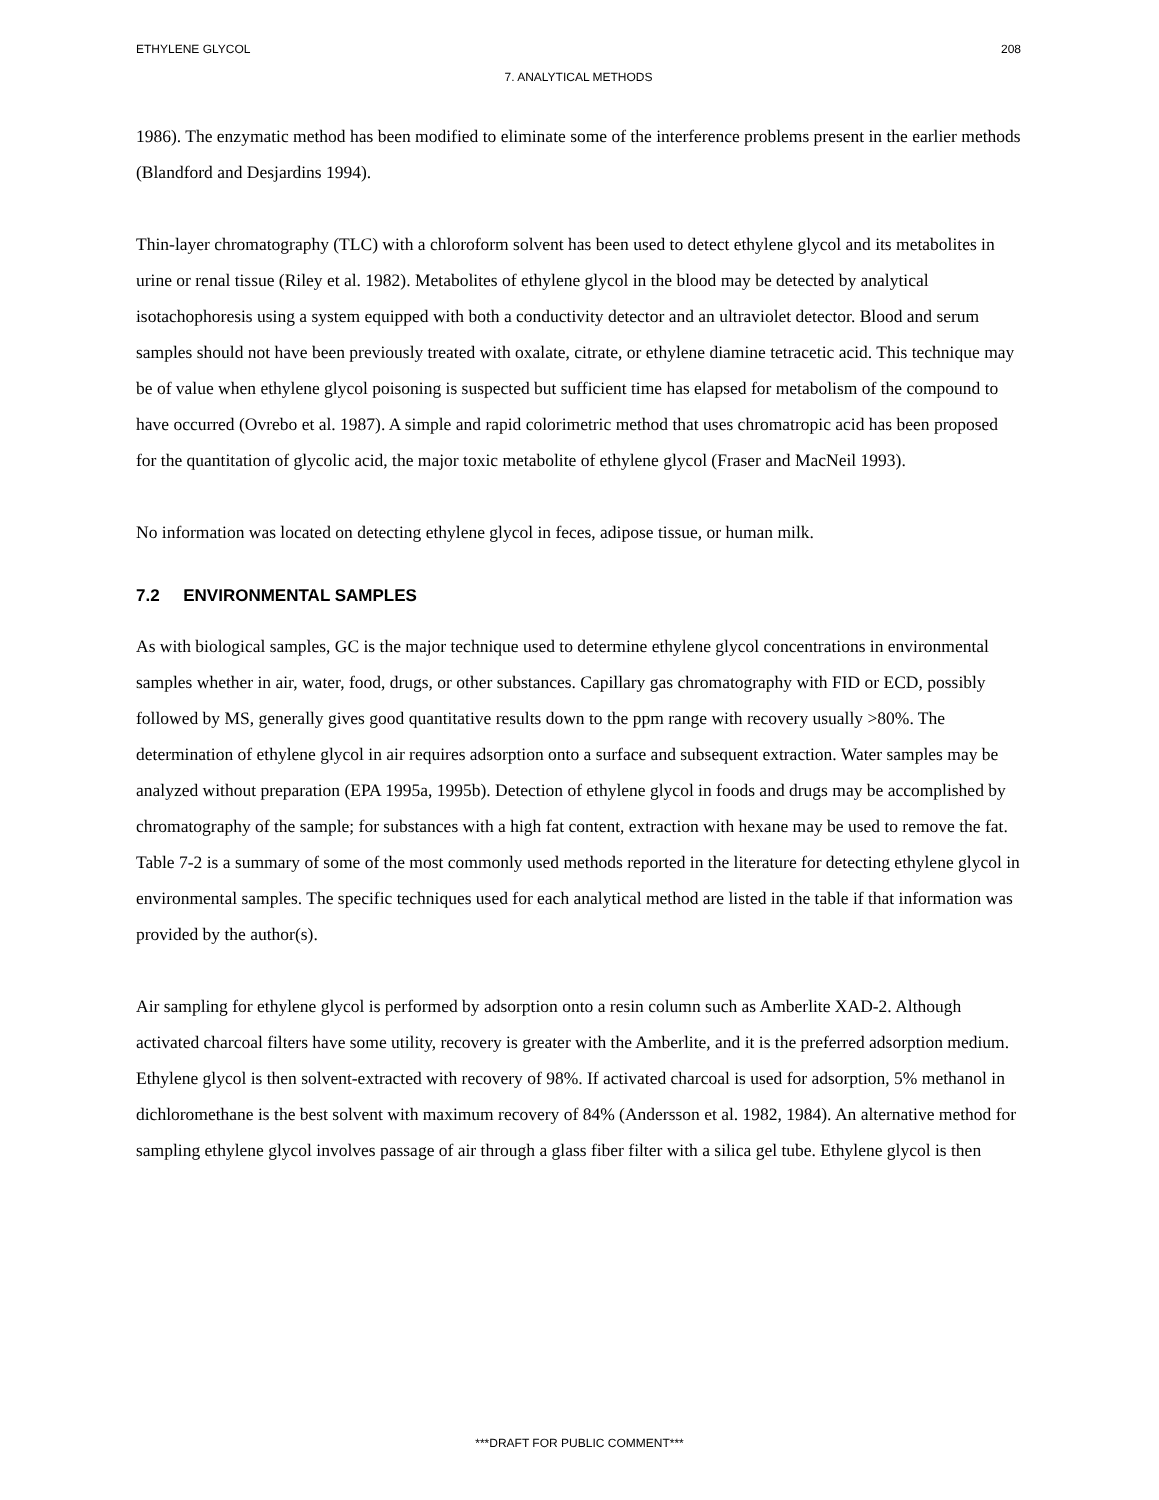ETHYLENE GLYCOL 208
7. ANALYTICAL METHODS
1986). The enzymatic method has been modified to eliminate some of the interference problems present in the earlier methods (Blandford and Desjardins 1994).
Thin-layer chromatography (TLC) with a chloroform solvent has been used to detect ethylene glycol and its metabolites in urine or renal tissue (Riley et al. 1982). Metabolites of ethylene glycol in the blood may be detected by analytical isotachophoresis using a system equipped with both a conductivity detector and an ultraviolet detector. Blood and serum samples should not have been previously treated with oxalate, citrate, or ethylene diamine tetracetic acid. This technique may be of value when ethylene glycol poisoning is suspected but sufficient time has elapsed for metabolism of the compound to have occurred (Ovrebo et al. 1987). A simple and rapid colorimetric method that uses chromatropic acid has been proposed for the quantitation of glycolic acid, the major toxic metabolite of ethylene glycol (Fraser and MacNeil 1993).
No information was located on detecting ethylene glycol in feces, adipose tissue, or human milk.
7.2 ENVIRONMENTAL SAMPLES
As with biological samples, GC is the major technique used to determine ethylene glycol concentrations in environmental samples whether in air, water, food, drugs, or other substances. Capillary gas chromatography with FID or ECD, possibly followed by MS, generally gives good quantitative results down to the ppm range with recovery usually >80%. The determination of ethylene glycol in air requires adsorption onto a surface and subsequent extraction. Water samples may be analyzed without preparation (EPA 1995a, 1995b). Detection of ethylene glycol in foods and drugs may be accomplished by chromatography of the sample; for substances with a high fat content, extraction with hexane may be used to remove the fat. Table 7-2 is a summary of some of the most commonly used methods reported in the literature for detecting ethylene glycol in environmental samples. The specific techniques used for each analytical method are listed in the table if that information was provided by the author(s).
Air sampling for ethylene glycol is performed by adsorption onto a resin column such as Amberlite XAD-2. Although activated charcoal filters have some utility, recovery is greater with the Amberlite, and it is the preferred adsorption medium. Ethylene glycol is then solvent-extracted with recovery of 98%. If activated charcoal is used for adsorption, 5% methanol in dichloromethane is the best solvent with maximum recovery of 84% (Andersson et al. 1982, 1984). An alternative method for sampling ethylene glycol involves passage of air through a glass fiber filter with a silica gel tube. Ethylene glycol is then
***DRAFT FOR PUBLIC COMMENT***